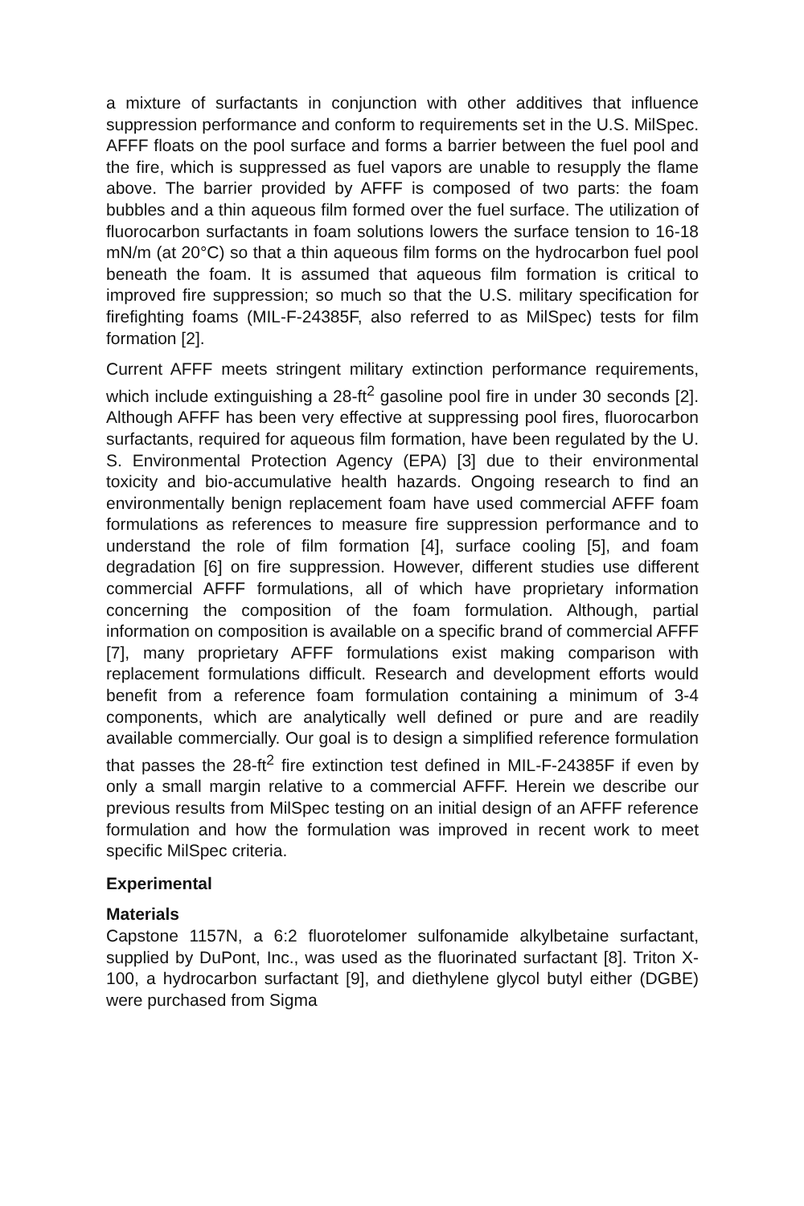a mixture of surfactants in conjunction with other additives that influence suppression performance and conform to requirements set in the U.S. MilSpec. AFFF floats on the pool surface and forms a barrier between the fuel pool and the fire, which is suppressed as fuel vapors are unable to resupply the flame above. The barrier provided by AFFF is composed of two parts: the foam bubbles and a thin aqueous film formed over the fuel surface. The utilization of fluorocarbon surfactants in foam solutions lowers the surface tension to 16-18 mN/m (at 20°C) so that a thin aqueous film forms on the hydrocarbon fuel pool beneath the foam. It is assumed that aqueous film formation is critical to improved fire suppression; so much so that the U.S. military specification for firefighting foams (MIL-F-24385F, also referred to as MilSpec) tests for film formation [2].
Current AFFF meets stringent military extinction performance requirements, which include extinguishing a 28-ft<sup>2</sup> gasoline pool fire in under 30 seconds [2]. Although AFFF has been very effective at suppressing pool fires, fluorocarbon surfactants, required for aqueous film formation, have been regulated by the U. S. Environmental Protection Agency (EPA) [3] due to their environmental toxicity and bio-accumulative health hazards. Ongoing research to find an environmentally benign replacement foam have used commercial AFFF foam formulations as references to measure fire suppression performance and to understand the role of film formation [4], surface cooling [5], and foam degradation [6] on fire suppression. However, different studies use different commercial AFFF formulations, all of which have proprietary information concerning the composition of the foam formulation. Although, partial information on composition is available on a specific brand of commercial AFFF [7], many proprietary AFFF formulations exist making comparison with replacement formulations difficult. Research and development efforts would benefit from a reference foam formulation containing a minimum of 3-4 components, which are analytically well defined or pure and are readily available commercially. Our goal is to design a simplified reference formulation that passes the 28-ft<sup>2</sup> fire extinction test defined in MIL-F-24385F if even by only a small margin relative to a commercial AFFF. Herein we describe our previous results from MilSpec testing on an initial design of an AFFF reference formulation and how the formulation was improved in recent work to meet specific MilSpec criteria.
Experimental
Materials
Capstone 1157N, a 6:2 fluorotelomer sulfonamide alkylbetaine surfactant, supplied by DuPont, Inc., was used as the fluorinated surfactant [8]. Triton X-100, a hydrocarbon surfactant [9], and diethylene glycol butyl either (DGBE) were purchased from Sigma